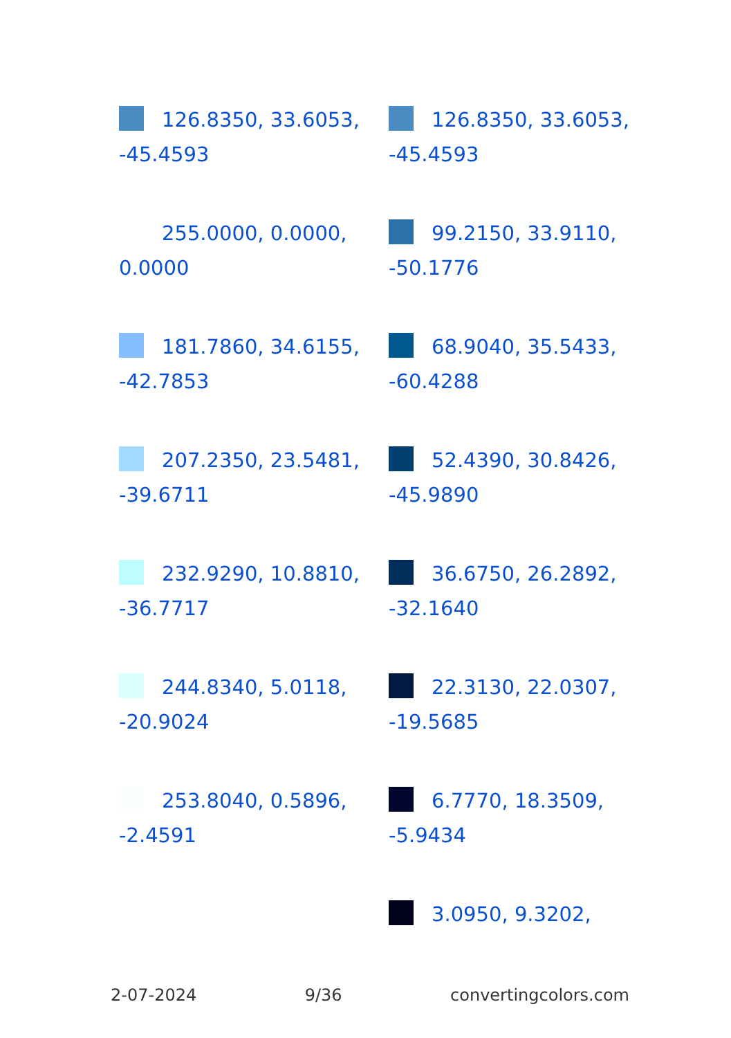126.8350, 33.6053, -45.4593
126.8350, 33.6053, -45.4593
255.0000, 0.0000, 0.0000
99.2150, 33.9110, -50.1776
181.7860, 34.6155, -42.7853
68.9040, 35.5433, -60.4288
207.2350, 23.5481, -39.6711
52.4390, 30.8426, -45.9890
232.9290, 10.8810, -36.7717
36.6750, 26.2892, -32.1640
244.8340, 5.0118, -20.9024
22.3130, 22.0307, -19.5685
253.8040, 0.5896, -2.4591
6.7770, 18.3509, -5.9434
3.0950, 9.3202,
2-07-2024 9/36 convertingcolors.com